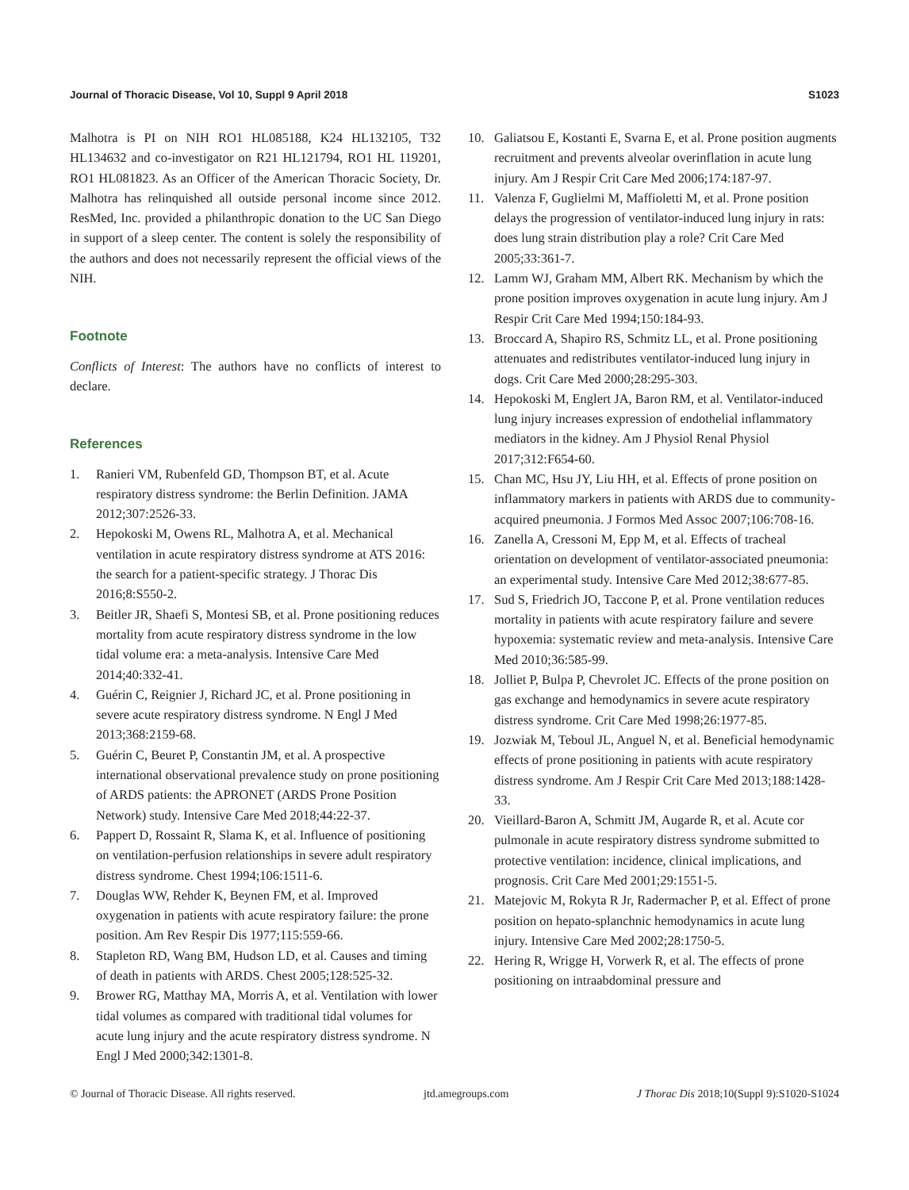Journal of Thoracic Disease, Vol 10, Suppl 9 April 2018 S1023
Malhotra is PI on NIH RO1 HL085188, K24 HL132105, T32 HL134632 and co-investigator on R21 HL121794, RO1 HL 119201, RO1 HL081823. As an Officer of the American Thoracic Society, Dr. Malhotra has relinquished all outside personal income since 2012. ResMed, Inc. provided a philanthropic donation to the UC San Diego in support of a sleep center. The content is solely the responsibility of the authors and does not necessarily represent the official views of the NIH.
Footnote
Conflicts of Interest: The authors have no conflicts of interest to declare.
References
1. Ranieri VM, Rubenfeld GD, Thompson BT, et al. Acute respiratory distress syndrome: the Berlin Definition. JAMA 2012;307:2526-33.
2. Hepokoski M, Owens RL, Malhotra A, et al. Mechanical ventilation in acute respiratory distress syndrome at ATS 2016: the search for a patient-specific strategy. J Thorac Dis 2016;8:S550-2.
3. Beitler JR, Shaefi S, Montesi SB, et al. Prone positioning reduces mortality from acute respiratory distress syndrome in the low tidal volume era: a meta-analysis. Intensive Care Med 2014;40:332-41.
4. Guérin C, Reignier J, Richard JC, et al. Prone positioning in severe acute respiratory distress syndrome. N Engl J Med 2013;368:2159-68.
5. Guérin C, Beuret P, Constantin JM, et al. A prospective international observational prevalence study on prone positioning of ARDS patients: the APRONET (ARDS Prone Position Network) study. Intensive Care Med 2018;44:22-37.
6. Pappert D, Rossaint R, Slama K, et al. Influence of positioning on ventilation-perfusion relationships in severe adult respiratory distress syndrome. Chest 1994;106:1511-6.
7. Douglas WW, Rehder K, Beynen FM, et al. Improved oxygenation in patients with acute respiratory failure: the prone position. Am Rev Respir Dis 1977;115:559-66.
8. Stapleton RD, Wang BM, Hudson LD, et al. Causes and timing of death in patients with ARDS. Chest 2005;128:525-32.
9. Brower RG, Matthay MA, Morris A, et al. Ventilation with lower tidal volumes as compared with traditional tidal volumes for acute lung injury and the acute respiratory distress syndrome. N Engl J Med 2000;342:1301-8.
10. Galiatsou E, Kostanti E, Svarna E, et al. Prone position augments recruitment and prevents alveolar overinflation in acute lung injury. Am J Respir Crit Care Med 2006;174:187-97.
11. Valenza F, Guglielmi M, Maffioletti M, et al. Prone position delays the progression of ventilator-induced lung injury in rats: does lung strain distribution play a role? Crit Care Med 2005;33:361-7.
12. Lamm WJ, Graham MM, Albert RK. Mechanism by which the prone position improves oxygenation in acute lung injury. Am J Respir Crit Care Med 1994;150:184-93.
13. Broccard A, Shapiro RS, Schmitz LL, et al. Prone positioning attenuates and redistributes ventilator-induced lung injury in dogs. Crit Care Med 2000;28:295-303.
14. Hepokoski M, Englert JA, Baron RM, et al. Ventilator-induced lung injury increases expression of endothelial inflammatory mediators in the kidney. Am J Physiol Renal Physiol 2017;312:F654-60.
15. Chan MC, Hsu JY, Liu HH, et al. Effects of prone position on inflammatory markers in patients with ARDS due to community-acquired pneumonia. J Formos Med Assoc 2007;106:708-16.
16. Zanella A, Cressoni M, Epp M, et al. Effects of tracheal orientation on development of ventilator-associated pneumonia: an experimental study. Intensive Care Med 2012;38:677-85.
17. Sud S, Friedrich JO, Taccone P, et al. Prone ventilation reduces mortality in patients with acute respiratory failure and severe hypoxemia: systematic review and meta-analysis. Intensive Care Med 2010;36:585-99.
18. Jolliet P, Bulpa P, Chevrolet JC. Effects of the prone position on gas exchange and hemodynamics in severe acute respiratory distress syndrome. Crit Care Med 1998;26:1977-85.
19. Jozwiak M, Teboul JL, Anguel N, et al. Beneficial hemodynamic effects of prone positioning in patients with acute respiratory distress syndrome. Am J Respir Crit Care Med 2013;188:1428-33.
20. Vieillard-Baron A, Schmitt JM, Augarde R, et al. Acute cor pulmonale in acute respiratory distress syndrome submitted to protective ventilation: incidence, clinical implications, and prognosis. Crit Care Med 2001;29:1551-5.
21. Matejovic M, Rokyta R Jr, Radermacher P, et al. Effect of prone position on hepato-splanchnic hemodynamics in acute lung injury. Intensive Care Med 2002;28:1750-5.
22. Hering R, Wrigge H, Vorwerk R, et al. The effects of prone positioning on intraabdominal pressure and
© Journal of Thoracic Disease. All rights reserved. jtd.amegroups.com J Thorac Dis 2018;10(Suppl 9):S1020-S1024